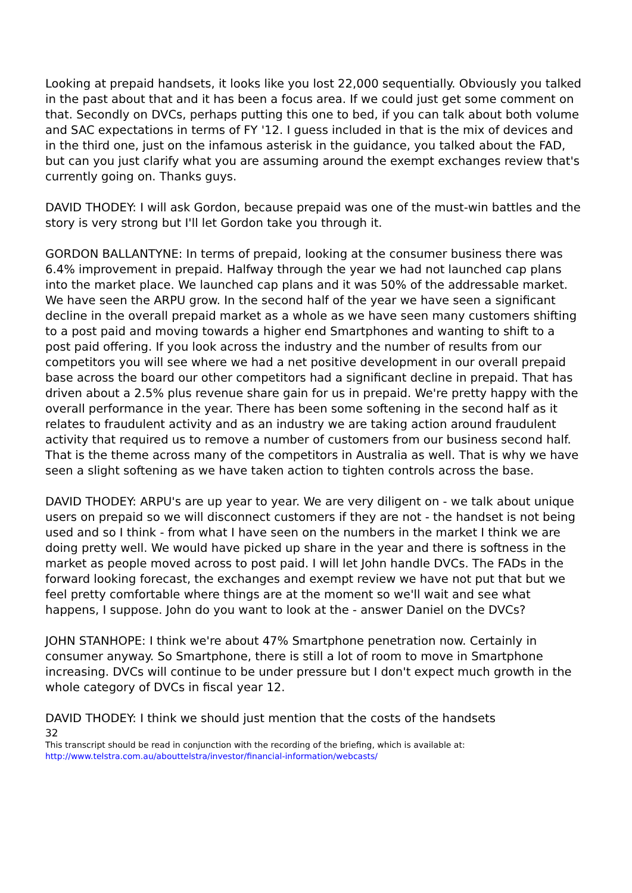Looking at prepaid handsets, it looks like you lost 22,000 sequentially. Obviously you talked in the past about that and it has been a focus area. If we could just get some comment on that. Secondly on DVCs, perhaps putting this one to bed, if you can talk about both volume and SAC expectations in terms of FY '12. I guess included in that is the mix of devices and in the third one, just on the infamous asterisk in the guidance, you talked about the FAD, but can you just clarify what you are assuming around the exempt exchanges review that's currently going on. Thanks guys.
DAVID THODEY: I will ask Gordon, because prepaid was one of the must-win battles and the story is very strong but I'll let Gordon take you through it.
GORDON BALLANTYNE: In terms of prepaid, looking at the consumer business there was 6.4% improvement in prepaid. Halfway through the year we had not launched cap plans into the market place. We launched cap plans and it was 50% of the addressable market. We have seen the ARPU grow. In the second half of the year we have seen a significant decline in the overall prepaid market as a whole as we have seen many customers shifting to a post paid and moving towards a higher end Smartphones and wanting to shift to a post paid offering. If you look across the industry and the number of results from our competitors you will see where we had a net positive development in our overall prepaid base across the board our other competitors had a significant decline in prepaid. That has driven about a 2.5% plus revenue share gain for us in prepaid. We're pretty happy with the overall performance in the year. There has been some softening in the second half as it relates to fraudulent activity and as an industry we are taking action around fraudulent activity that required us to remove a number of customers from our business second half. That is the theme across many of the competitors in Australia as well. That is why we have seen a slight softening as we have taken action to tighten controls across the base.
DAVID THODEY: ARPU's are up year to year. We are very diligent on - we talk about unique users on prepaid so we will disconnect customers if they are not - the handset is not being used and so I think - from what I have seen on the numbers in the market I think we are doing pretty well. We would have picked up share in the year and there is softness in the market as people moved across to post paid. I will let John handle DVCs. The FADs in the forward looking forecast, the exchanges and exempt review we have not put that but we feel pretty comfortable where things are at the moment so we'll wait and see what happens, I suppose. John do you want to look at the - answer Daniel on the DVCs?
JOHN STANHOPE: I think we're about 47% Smartphone penetration now. Certainly in consumer anyway. So Smartphone, there is still a lot of room to move in Smartphone increasing. DVCs will continue to be under pressure but I don't expect much growth in the whole category of DVCs in fiscal year 12.
DAVID THODEY: I think we should just mention that the costs of the handsets
32
This transcript should be read in conjunction with the recording of the briefing, which is available at:
http://www.telstra.com.au/abouttelstra/investor/financial-information/webcasts/